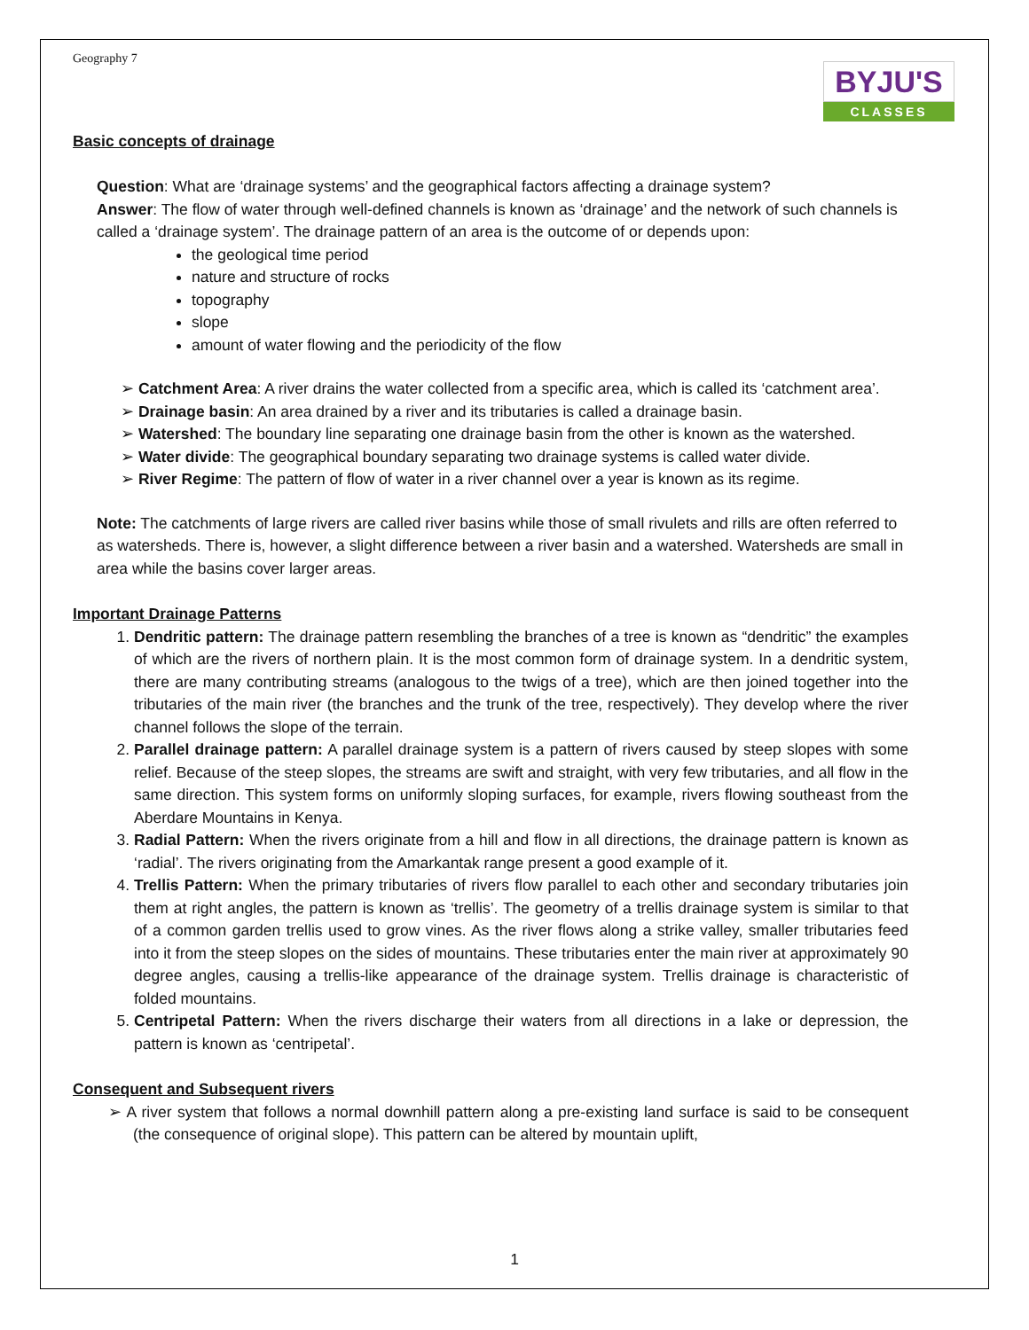Geography 7
BYJU'S
CLASSES
Basic concepts of drainage
Question: What are ‘drainage systems’ and the geographical factors affecting a drainage system?
Answer: The flow of water through well-defined channels is known as ‘drainage’ and the network of such channels is called a ‘drainage system’. The drainage pattern of an area is the outcome of or depends upon:
the geological time period
nature and structure of rocks
topography
slope
amount of water flowing and the periodicity of the flow
➢ Catchment Area: A river drains the water collected from a specific area, which is called its ‘catchment area’.
➢ Drainage basin: An area drained by a river and its tributaries is called a drainage basin.
➢ Watershed: The boundary line separating one drainage basin from the other is known as the watershed.
➢ Water divide: The geographical boundary separating two drainage systems is called water divide.
➢ River Regime: The pattern of flow of water in a river channel over a year is known as its regime.
Note: The catchments of large rivers are called river basins while those of small rivulets and rills are often referred to as watersheds. There is, however, a slight difference between a river basin and a watershed. Watersheds are small in area while the basins cover larger areas.
Important Drainage Patterns
1. Dendritic pattern: The drainage pattern resembling the branches of a tree is known as “dendritic” the examples of which are the rivers of northern plain. It is the most common form of drainage system. In a dendritic system, there are many contributing streams (analogous to the twigs of a tree), which are then joined together into the tributaries of the main river (the branches and the trunk of the tree, respectively). They develop where the river channel follows the slope of the terrain.
2. Parallel drainage pattern: A parallel drainage system is a pattern of rivers caused by steep slopes with some relief. Because of the steep slopes, the streams are swift and straight, with very few tributaries, and all flow in the same direction. This system forms on uniformly sloping surfaces, for example, rivers flowing southeast from the Aberdare Mountains in Kenya.
3. Radial Pattern: When the rivers originate from a hill and flow in all directions, the drainage pattern is known as ‘radial’. The rivers originating from the Amarkantak range present a good example of it.
4. Trellis Pattern: When the primary tributaries of rivers flow parallel to each other and secondary tributaries join them at right angles, the pattern is known as ‘trellis’. The geometry of a trellis drainage system is similar to that of a common garden trellis used to grow vines. As the river flows along a strike valley, smaller tributaries feed into it from the steep slopes on the sides of mountains. These tributaries enter the main river at approximately 90 degree angles, causing a trellis-like appearance of the drainage system. Trellis drainage is characteristic of folded mountains.
5. Centripetal Pattern: When the rivers discharge their waters from all directions in a lake or depression, the pattern is known as ‘centripetal’.
Consequent and Subsequent rivers
➢ A river system that follows a normal downhill pattern along a pre-existing land surface is said to be consequent (the consequence of original slope). This pattern can be altered by mountain uplift,
1